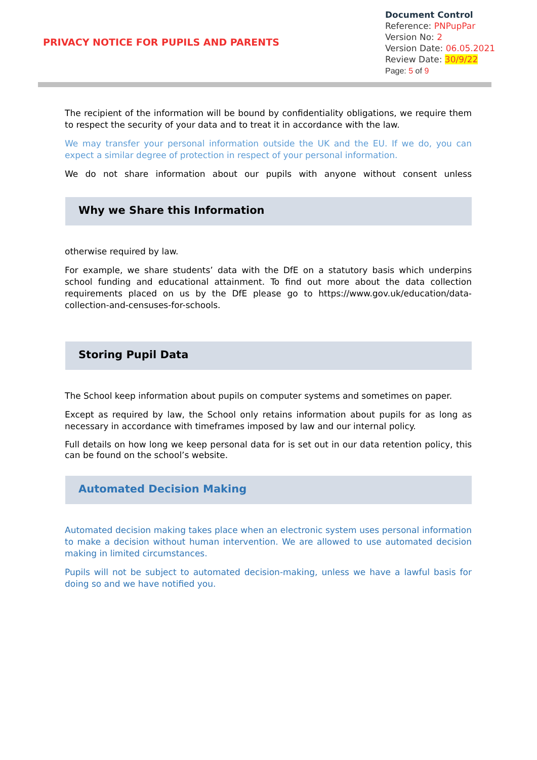PRIVACY NOTICE FOR PUPILS AND PARENTS
Document Control
Reference: PNPupPar
Version No: 2
Version Date: 06.05.2021
Review Date: 30/9/22
Page: 5 of 9
The recipient of the information will be bound by confidentiality obligations, we require them to respect the security of your data and to treat it in accordance with the law.
We may transfer your personal information outside the UK and the EU. If we do, you can expect a similar degree of protection in respect of your personal information.
We do not share information about our pupils with anyone without consent unless
Why we Share this Information
otherwise required by law.
For example, we share students’ data with the DfE on a statutory basis which underpins school funding and educational attainment. To find out more about the data collection requirements placed on us by the DfE please go to https://www.gov.uk/education/data-collection-and-censuses-for-schools.
Storing Pupil Data
The School keep information about pupils on computer systems and sometimes on paper.
Except as required by law, the School only retains information about pupils for as long as necessary in accordance with timeframes imposed by law and our internal policy.
Full details on how long we keep personal data for is set out in our data retention policy, this can be found on the school’s website.
Automated Decision Making
Automated decision making takes place when an electronic system uses personal information to make a decision without human intervention. We are allowed to use automated decision making in limited circumstances.
Pupils will not be subject to automated decision-making, unless we have a lawful basis for doing so and we have notified you.